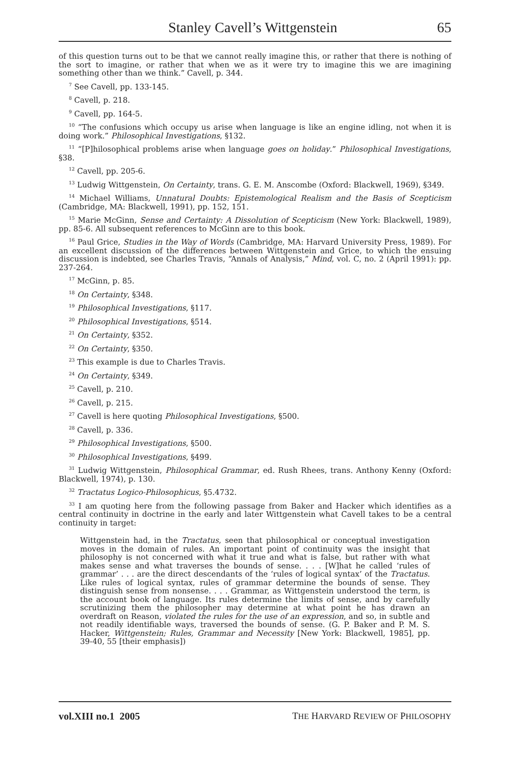Stanley Cavell’s Wittgenstein 65
of this question turns out to be that we cannot really imagine this, or rather that there is nothing of the sort to imagine, or rather that when we as it were try to imagine this we are imagining something other than we think.” Cavell, p. 344.
<sup>7</sup> See Cavell, pp. 133-145.
<sup>8</sup> Cavell, p. 218.
<sup>9</sup> Cavell, pp. 164-5.
<sup>10</sup> “The confusions which occupy us arise when language is like an engine idling, not when it is doing work.” Philosophical Investigations, §132.
<sup>11</sup> “[P]hilosophical problems arise when language goes on holiday.” Philosophical Investigations, §38.
<sup>12</sup> Cavell, pp. 205-6.
<sup>13</sup> Ludwig Wittgenstein, On Certainty, trans. G. E. M. Anscombe (Oxford: Blackwell, 1969), §349.
<sup>14</sup> Michael Williams, Unnatural Doubts: Epistemological Realism and the Basis of Scepticism (Cambridge, MA: Blackwell, 1991), pp. 152, 151.
<sup>15</sup> Marie McGinn, Sense and Certainty: A Dissolution of Scepticism (New York: Blackwell, 1989), pp. 85-6. All subsequent references to McGinn are to this book.
<sup>16</sup> Paul Grice, Studies in the Way of Words (Cambridge, MA: Harvard University Press, 1989). For an excellent discussion of the differences between Wittgenstein and Grice, to which the ensuing discussion is indebted, see Charles Travis, “Annals of Analysis,” Mind, vol. C, no. 2 (April 1991): pp. 237-264.
<sup>17</sup> McGinn, p. 85.
<sup>18</sup> On Certainty, §348.
<sup>19</sup> Philosophical Investigations, §117.
<sup>20</sup> Philosophical Investigations, §514.
<sup>21</sup> On Certainty, §352.
<sup>22</sup> On Certainty, §350.
<sup>23</sup> This example is due to Charles Travis.
<sup>24</sup> On Certainty, §349.
<sup>25</sup> Cavell, p. 210.
<sup>26</sup> Cavell, p. 215.
<sup>27</sup> Cavell is here quoting Philosophical Investigations, §500.
<sup>28</sup> Cavell, p. 336.
<sup>29</sup> Philosophical Investigations, §500.
<sup>30</sup> Philosophical Investigations, §499.
<sup>31</sup> Ludwig Wittgenstein, Philosophical Grammar, ed. Rush Rhees, trans. Anthony Kenny (Oxford: Blackwell, 1974), p. 130.
<sup>32</sup> Tractatus Logico-Philosophicus, §5.4732.
<sup>33</sup> I am quoting here from the following passage from Baker and Hacker which identifies as a central continuity in doctrine in the early and later Wittgenstein what Cavell takes to be a central continuity in target:
Wittgenstein had, in the Tractatus, seen that philosophical or conceptual investigation moves in the domain of rules. An important point of continuity was the insight that philosophy is not concerned with what it true and what is false, but rather with what makes sense and what traverses the bounds of sense. . . . [W]hat he called ‘rules of grammar’ . . . are the direct descendants of the ‘rules of logical syntax’ of the Tractatus. Like rules of logical syntax, rules of grammar determine the bounds of sense. They distinguish sense from nonsense. . . . Grammar, as Wittgenstein understood the term, is the account book of language. Its rules determine the limits of sense, and by carefully scrutinizing them the philosopher may determine at what point he has drawn an overdraft on Reason, violated the rules for the use of an expression, and so, in subtle and not readily identifiable ways, traversed the bounds of sense. (G. P. Baker and P. M. S. Hacker, Wittgenstein; Rules, Grammar and Necessity [New York: Blackwell, 1985], pp. 39-40, 55 [their emphasis])
vol.XIII no.1 2005 THE HARVARD REVIEW OF PHILOSOPHY